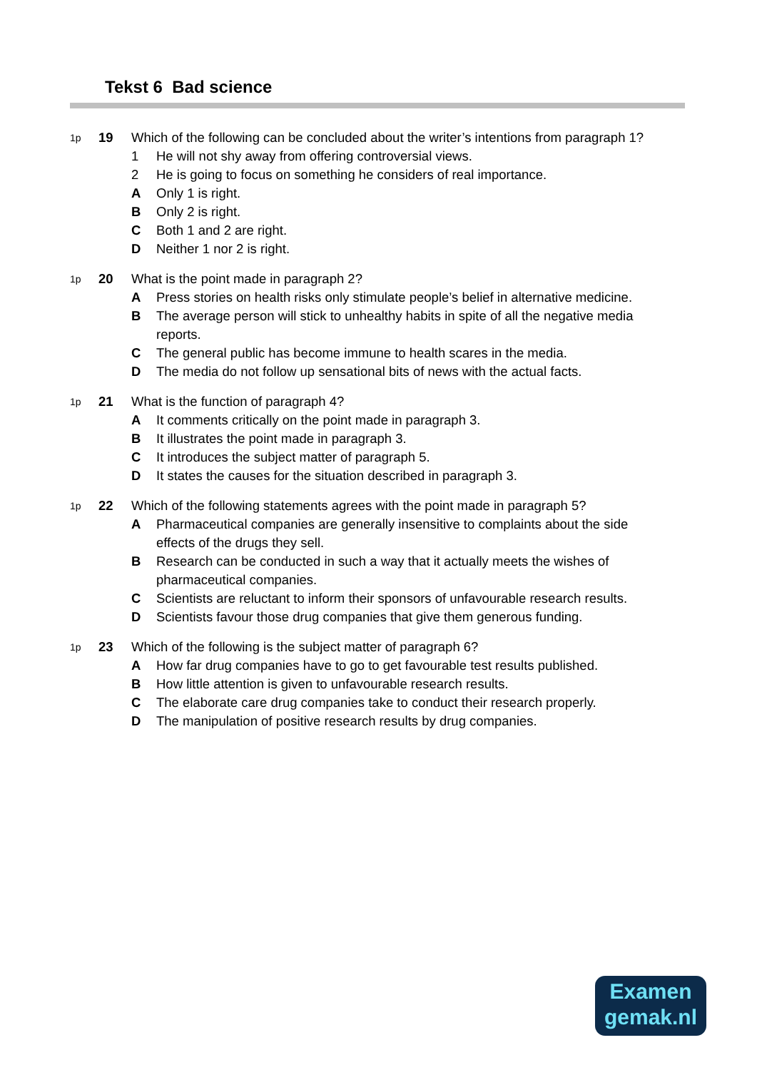Tekst 6 Bad science
1p
19 Which of the following can be concluded about the writer’s intentions from paragraph 1?
1 He will not shy away from offering controversial views.
2 He is going to focus on something he considers of real importance.
A Only 1 is right.
B Only 2 is right.
C Both 1 and 2 are right.
D Neither 1 nor 2 is right.
1p
20 What is the point made in paragraph 2?
A Press stories on health risks only stimulate people’s belief in alternative medicine.
B The average person will stick to unhealthy habits in spite of all the negative media reports.
C The general public has become immune to health scares in the media.
D The media do not follow up sensational bits of news with the actual facts.
1p
21 What is the function of paragraph 4?
A It comments critically on the point made in paragraph 3.
B It illustrates the point made in paragraph 3.
C It introduces the subject matter of paragraph 5.
D It states the causes for the situation described in paragraph 3.
1p
22 Which of the following statements agrees with the point made in paragraph 5?
A Pharmaceutical companies are generally insensitive to complaints about the side effects of the drugs they sell.
B Research can be conducted in such a way that it actually meets the wishes of pharmaceutical companies.
C Scientists are reluctant to inform their sponsors of unfavourable research results.
D Scientists favour those drug companies that give them generous funding.
1p
23 Which of the following is the subject matter of paragraph 6?
A How far drug companies have to go to get favourable test results published.
B How little attention is given to unfavourable research results.
C The elaborate care drug companies take to conduct their research properly.
D The manipulation of positive research results by drug companies.
Examen
gemak.nl